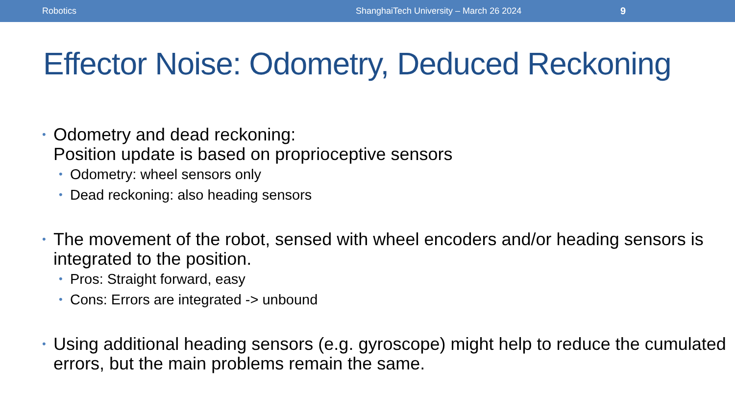Robotics ShanghaiTech University – March 26 2024 9
Effector Noise: Odometry, Deduced Reckoning
• Odometry and dead reckoning:
Position update is based on proprioceptive sensors
• Odometry: wheel sensors only
• Dead reckoning: also heading sensors
• The movement of the robot, sensed with wheel encoders and/or heading sensors is integrated to the position.
• Pros: Straight forward, easy
• Cons: Errors are integrated -> unbound
• Using additional heading sensors (e.g. gyroscope) might help to reduce the cumulated errors, but the main problems remain the same.